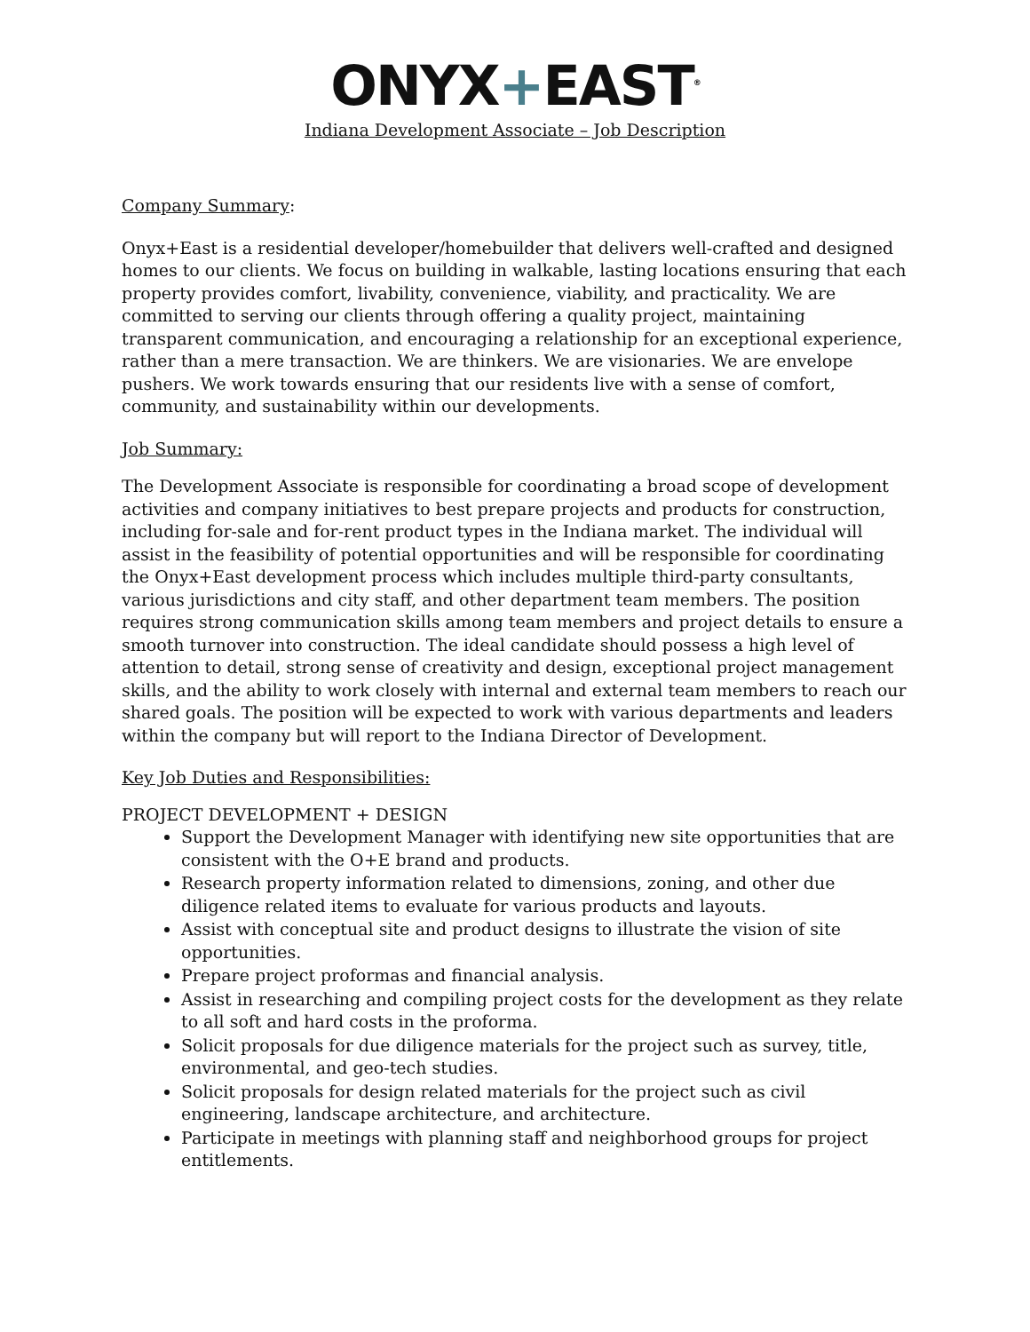ONYX+EAST<sup>®</sup>
Indiana Development Associate – Job Description
Company Summary:
Onyx+East is a residential developer/homebuilder that delivers well-crafted and designed homes to our clients. We focus on building in walkable, lasting locations ensuring that each property provides comfort, livability, convenience, viability, and practicality. We are committed to serving our clients through offering a quality project, maintaining transparent communication, and encouraging a relationship for an exceptional experience, rather than a mere transaction. We are thinkers. We are visionaries. We are envelope pushers. We work towards ensuring that our residents live with a sense of comfort, community, and sustainability within our developments.
Job Summary:
The Development Associate is responsible for coordinating a broad scope of development activities and company initiatives to best prepare projects and products for construction, including for-sale and for-rent product types in the Indiana market. The individual will assist in the feasibility of potential opportunities and will be responsible for coordinating the Onyx+East development process which includes multiple third-party consultants, various jurisdictions and city staff, and other department team members. The position requires strong communication skills among team members and project details to ensure a smooth turnover into construction. The ideal candidate should possess a high level of attention to detail, strong sense of creativity and design, exceptional project management skills, and the ability to work closely with internal and external team members to reach our shared goals. The position will be expected to work with various departments and leaders within the company but will report to the Indiana Director of Development.
Key Job Duties and Responsibilities:
PROJECT DEVELOPMENT + DESIGN
Support the Development Manager with identifying new site opportunities that are consistent with the O+E brand and products.
Research property information related to dimensions, zoning, and other due diligence related items to evaluate for various products and layouts.
Assist with conceptual site and product designs to illustrate the vision of site opportunities.
Prepare project proformas and financial analysis.
Assist in researching and compiling project costs for the development as they relate to all soft and hard costs in the proforma.
Solicit proposals for due diligence materials for the project such as survey, title, environmental, and geo-tech studies.
Solicit proposals for design related materials for the project such as civil engineering, landscape architecture, and architecture.
Participate in meetings with planning staff and neighborhood groups for project entitlements.